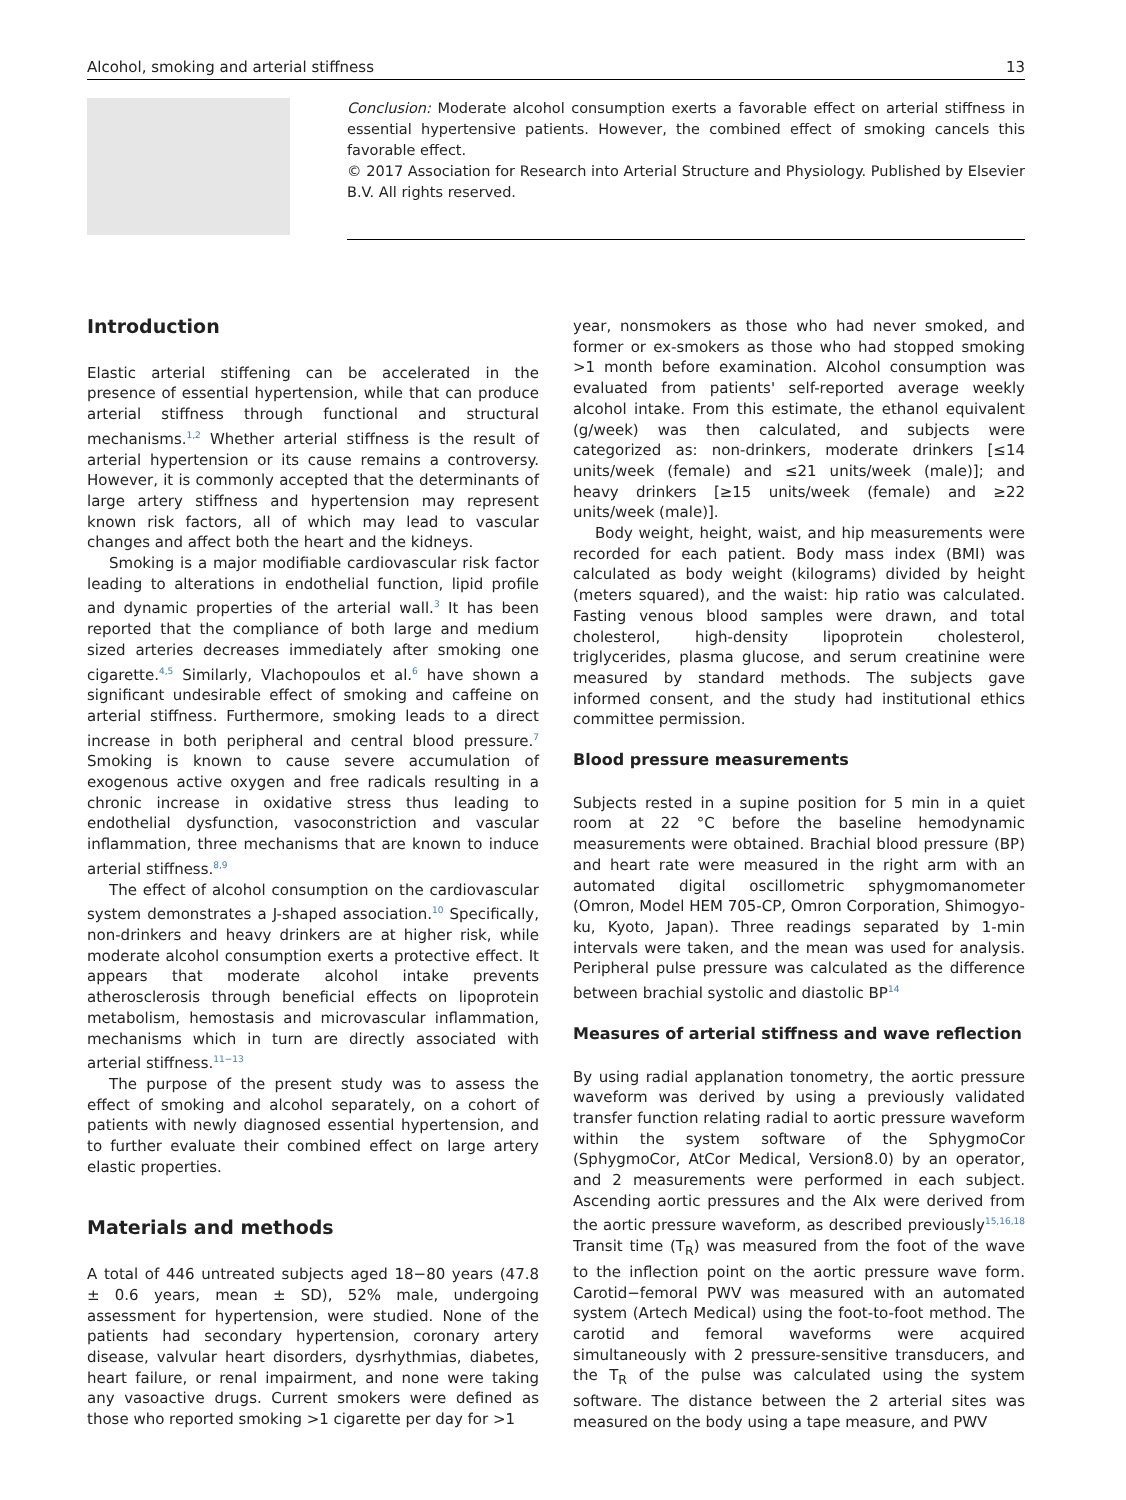Alcohol, smoking and arterial stiffness 13
Conclusion: Moderate alcohol consumption exerts a favorable effect on arterial stiffness in essential hypertensive patients. However, the combined effect of smoking cancels this favorable effect.
© 2017 Association for Research into Arterial Structure and Physiology. Published by Elsevier B.V. All rights reserved.
Introduction
Elastic arterial stiffening can be accelerated in the presence of essential hypertension, while that can produce arterial stiffness through functional and structural mechanisms.<sup>1,2</sup> Whether arterial stiffness is the result of arterial hypertension or its cause remains a controversy. However, it is commonly accepted that the determinants of large artery stiffness and hypertension may represent known risk factors, all of which may lead to vascular changes and affect both the heart and the kidneys.
Smoking is a major modifiable cardiovascular risk factor leading to alterations in endothelial function, lipid profile and dynamic properties of the arterial wall.<sup>3</sup> It has been reported that the compliance of both large and medium sized arteries decreases immediately after smoking one cigarette.<sup>4,5</sup> Similarly, Vlachopoulos et al.<sup>6</sup> have shown a significant undesirable effect of smoking and caffeine on arterial stiffness. Furthermore, smoking leads to a direct increase in both peripheral and central blood pressure.<sup>7</sup> Smoking is known to cause severe accumulation of exogenous active oxygen and free radicals resulting in a chronic increase in oxidative stress thus leading to endothelial dysfunction, vasoconstriction and vascular inflammation, three mechanisms that are known to induce arterial stiffness.<sup>8,9</sup>
The effect of alcohol consumption on the cardiovascular system demonstrates a J-shaped association.<sup>10</sup> Specifically, non-drinkers and heavy drinkers are at higher risk, while moderate alcohol consumption exerts a protective effect. It appears that moderate alcohol intake prevents atherosclerosis through beneficial effects on lipoprotein metabolism, hemostasis and microvascular inflammation, mechanisms which in turn are directly associated with arterial stiffness.<sup>11−13</sup>
The purpose of the present study was to assess the effect of smoking and alcohol separately, on a cohort of patients with newly diagnosed essential hypertension, and to further evaluate their combined effect on large artery elastic properties.
Materials and methods
A total of 446 untreated subjects aged 18−80 years (47.8 ± 0.6 years, mean ± SD), 52% male, undergoing assessment for hypertension, were studied. None of the patients had secondary hypertension, coronary artery disease, valvular heart disorders, dysrhythmias, diabetes, heart failure, or renal impairment, and none were taking any vasoactive drugs. Current smokers were defined as those who reported smoking >1 cigarette per day for >1
year, nonsmokers as those who had never smoked, and former or ex-smokers as those who had stopped smoking >1 month before examination. Alcohol consumption was evaluated from patients' self-reported average weekly alcohol intake. From this estimate, the ethanol equivalent (g/week) was then calculated, and subjects were categorized as: non-drinkers, moderate drinkers [≤14 units/week (female) and ≤21 units/week (male)]; and heavy drinkers [≥15 units/week (female) and ≥22 units/week (male)].
Body weight, height, waist, and hip measurements were recorded for each patient. Body mass index (BMI) was calculated as body weight (kilograms) divided by height (meters squared), and the waist: hip ratio was calculated. Fasting venous blood samples were drawn, and total cholesterol, high-density lipoprotein cholesterol, triglycerides, plasma glucose, and serum creatinine were measured by standard methods. The subjects gave informed consent, and the study had institutional ethics committee permission.
Blood pressure measurements
Subjects rested in a supine position for 5 min in a quiet room at 22 °C before the baseline hemodynamic measurements were obtained. Brachial blood pressure (BP) and heart rate were measured in the right arm with an automated digital oscillometric sphygmomanometer (Omron, Model HEM 705-CP, Omron Corporation, Shimogyo-ku, Kyoto, Japan). Three readings separated by 1-min intervals were taken, and the mean was used for analysis. Peripheral pulse pressure was calculated as the difference between brachial systolic and diastolic BP<sup>14</sup>
Measures of arterial stiffness and wave reflection
By using radial applanation tonometry, the aortic pressure waveform was derived by using a previously validated transfer function relating radial to aortic pressure waveform within the system software of the SphygmoCor (SphygmoCor, AtCor Medical, Version8.0) by an operator, and 2 measurements were performed in each subject. Ascending aortic pressures and the AIx were derived from the aortic pressure waveform, as described previously<sup>15,16,18</sup> Transit time (T<sub>R</sub>) was measured from the foot of the wave to the inflection point on the aortic pressure wave form. Carotid−femoral PWV was measured with an automated system (Artech Medical) using the foot-to-foot method. The carotid and femoral waveforms were acquired simultaneously with 2 pressure-sensitive transducers, and the T<sub>R</sub> of the pulse was calculated using the system software. The distance between the 2 arterial sites was measured on the body using a tape measure, and PWV